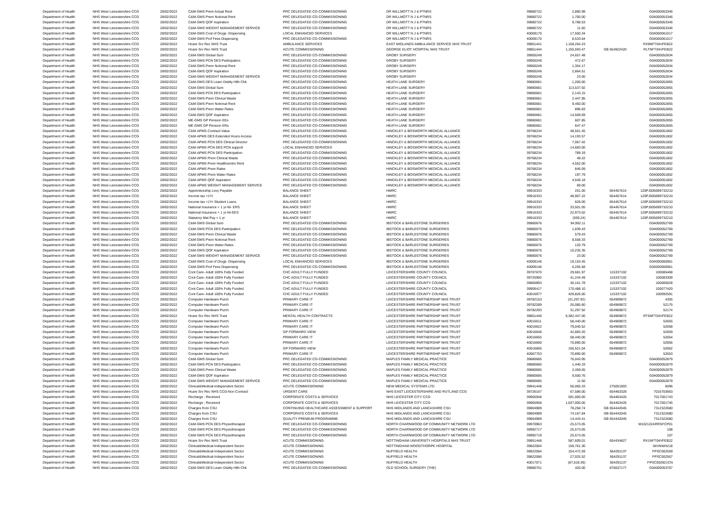| Department of Health | NHS West Leicestershire CCG | 28/02/2022 | C&M-GMS Prem Actual Rent | PRC DELEGATED CO-COMMISSIONING | DR WILLMOTT N J & PTNRS | 39880722 | 2,880.99 | | G04000053346 |
| Department of Health | NHS West Leicestershire CCG | 28/02/2022 | C&M-GMS Prem Notional Rent | PRC DELEGATED CO-COMMISSIONING | DR WILLMOTT N J & PTNRS | 39880722 | 1,700.00 | | G04000053346 |
| Department of Health | NHS West Leicestershire CCG | 28/02/2022 | C&M-GMS QOF Aspiration | PRC DELEGATED CO-COMMISSIONING | DR WILLMOTT N J & PTNRS | 39880722 | 9,788.53 | | G04000053346 |
| Department of Health | NHS West Leicestershire CCG | 28/02/2022 | C&M-GMS WEIGHT MANAGEMENT SERVICE | PRC DELEGATED CO-COMMISSIONING | DR WILLMOTT N J & PTNRS | 39880722 | 11.50 | | G04000053346 |
| Department of Health | NHS West Leicestershire CCG | 28/02/2022 | C&M-GMS Cost of Drugs -Dispensing | LOCAL ENHANCED SERVICES | DR WILLMOTT N J & PTNRS | 40009170 | 17,550.34 | | G04000061017 |
| Department of Health | NHS West Leicestershire CCG | 28/02/2022 | C&M-GMS Prof Fees Dispensing | PRC DELEGATED CO-COMMISSIONING | DR WILLMOTT N J & PTNRS | 40009170 | 8,533.64 | | G04000061017 |
| Department of Health | NHS West Leicestershire CCG | 28/02/2022 | Hcare Srv Rec NHS Trust | AMBULANCE SERVICES | EAST MIDLANDS AMBULANCE SERVICE NHS TRUST | 39851441 | 1,158,264.23 | | RX9NFT04VFEB22 |
| Department of Health | NHS West Leicestershire CCG | 28/02/2022 | Hcare Srv Rec NHS Trust | ACUTE COMMISSIONING | GEORGE ELIOT HOSPITAL NHS TRUST | 39851444 | 1,155,593.47 | GB 654922420 | RLTNFT04VFEB22 |
| Department of Health | NHS West Leicestershire CCG | 28/02/2022 | C&M-GMS Global Sum | PRC DELEGATED CO-COMMISSIONING | GROBY SURGERY | 39900249 | 24,657.48 | | G04000052834 |
| Department of Health | NHS West Leicestershire CCG | 28/02/2022 | C&M-GMS PCN DES Participation | PRC DELEGATED CO-COMMISSIONING | GROBY SURGERY | 39900249 | 472.67 | | G04000052834 |
| Department of Health | NHS West Leicestershire CCG | 28/02/2022 | C&M-GMS Prem Notional Rent | PRC DELEGATED CO-COMMISSIONING | GROBY SURGERY | 39900249 | 1,354.17 | | G04000052834 |
| Department of Health | NHS West Leicestershire CCG | 28/02/2022 | C&M-GMS QOF Aspiration | PRC DELEGATED CO-COMMISSIONING | GROBY SURGERY | 39900249 | 2,864.51 | | G04000052834 |
| Department of Health | NHS West Leicestershire CCG | 28/02/2022 | C&M-GMS WEIGHT MANAGEMENT SERVICE | PRC DELEGATED CO-COMMISSIONING | GROBY SURGERY | 39900249 | 23.00 | | G04000052834 |
| Department of Health | NHS West Leicestershire CCG | 28/02/2022 | C&M-GMS DES Learn Dsblty Hlth Chk | PRC DELEGATED CO-COMMISSIONING | HEATH LANE SURGERY | 39880681 | 1,260.00 | | G04000052855 |
| Department of Health | NHS West Leicestershire CCG | 28/02/2022 | C&M-GMS Global Sum | PRC DELEGATED CO-COMMISSIONING | HEATH LANE SURGERY | 39880681 | 113,537.92 | | G04000052855 |
| Department of Health | NHS West Leicestershire CCG | 28/02/2022 | C&M-GMS PCN DES Participation | PRC DELEGATED CO-COMMISSIONING | HEATH LANE SURGERY | 39880681 | 2,143.15 | | G04000052855 |
| Department of Health | NHS West Leicestershire CCG | 28/02/2022 | C&M-GMS Prem Clinical Waste | PRC DELEGATED CO-COMMISSIONING | HEATH LANE SURGERY | 39880681 | 2,447.95 | | G04000052855 |
| Department of Health | NHS West Leicestershire CCG | 28/02/2022 | C&M-GMS Prem Notional Rent | PRC DELEGATED CO-COMMISSIONING | HEATH LANE SURGERY | 39880681 | 9,450.00 | | G04000052855 |
| Department of Health | NHS West Leicestershire CCG | 28/02/2022 | C&M-GMS Prem Water Rates | PRC DELEGATED CO-COMMISSIONING | HEATH LANE SURGERY | 39880681 | 896.83 | | G04000052855 |
| Department of Health | NHS West Leicestershire CCG | 28/02/2022 | C&M-GMS QOF Aspiration | PRC DELEGATED CO-COMMISSIONING | HEATH LANE SURGERY | 39880681 | 14,509.69 | | G04000052855 |
| Department of Health | NHS West Leicestershire CCG | 28/02/2022 | ME-GMS GP Pension EEs | PRC DELEGATED CO-COMMISSIONING | HEATH LANE SURGERY | 39880681 | 607.85 | | G04000052855 |
| Department of Health | NHS West Leicestershire CCG | 28/02/2022 | ME-GMS GP Pension ERs | PRC DELEGATED CO-COMMISSIONING | HEATH LANE SURGERY | 39880681 | 647.47 | | G04000052855 |
| Department of Health | NHS West Leicestershire CCG | 28/02/2022 | C&M-APMS Contract Value | PRC DELEGATED CO-COMMISSIONING | HINCKLEY & BOSWORTH MEDICAL ALLIANCE | 39768234 | 48,501.45 | | G04000051802 |
| Department of Health | NHS West Leicestershire CCG | 28/02/2022 | C&M-APMS DES Extended Hours Access | PRC DELEGATED CO-COMMISSIONING | HINCKLEY & BOSWORTH MEDICAL ALLIANCE | 39768234 | 14,193.57 | | G04000051802 |
| Department of Health | NHS West Leicestershire CCG | 28/02/2022 | C&M-APMS PCN DES Clinical Director | PRC DELEGATED CO-COMMISSIONING | HINCKLEY & BOSWORTH MEDICAL ALLIANCE | 39768234 | 7,067.42 | | G04000051802 |
| Department of Health | NHS West Leicestershire CCG | 28/02/2022 | C&M-APMS PCN DES PCN support | LOCAL ENHANCED SERVICES | HINCKLEY & BOSWORTH MEDICAL ALLIANCE | 39768234 | 14,683.00 | | G04000051802 |
| Department of Health | NHS West Leicestershire CCG | 28/02/2022 | C&M-APMS PCN DES Participation | PRC DELEGATED CO-COMMISSIONING | HINCKLEY & BOSWORTH MEDICAL ALLIANCE | 39768234 | 789.19 | | G04000051802 |
| Department of Health | NHS West Leicestershire CCG | 28/02/2022 | C&M-APMS Prem Clinical Waste | PRC DELEGATED CO-COMMISSIONING | HINCKLEY & BOSWORTH MEDICAL ALLIANCE | 39768234 | 48.22 | | G04000051802 |
| Department of Health | NHS West Leicestershire CCG | 28/02/2022 | C&M-APMS Prem Healthcentre Rent | PRC DELEGATED CO-COMMISSIONING | HINCKLEY & BOSWORTH MEDICAL ALLIANCE | 39768234 | 4,552.00 | | G04000051802 |
| Department of Health | NHS West Leicestershire CCG | 28/02/2022 | C&M-APMS Prem Rates | PRC DELEGATED CO-COMMISSIONING | HINCKLEY & BOSWORTH MEDICAL ALLIANCE | 39768234 | 846.09 | | G04000051802 |
| Department of Health | NHS West Leicestershire CCG | 28/02/2022 | C&M-APMS Prem Water Rates | PRC DELEGATED CO-COMMISSIONING | HINCKLEY & BOSWORTH MEDICAL ALLIANCE | 39768234 | 197.79 | | G04000051802 |
| Department of Health | NHS West Leicestershire CCG | 28/02/2022 | C&M-APMS QOF Aspiration | PRC DELEGATED CO-COMMISSIONING | HINCKLEY & BOSWORTH MEDICAL ALLIANCE | 39768234 | 4,546.18 | | G04000051802 |
| Department of Health | NHS West Leicestershire CCG | 28/02/2022 | C&M-APMS WEIGHT MANAGEMENT SERVICE | PRC DELEGATED CO-COMMISSIONING | HINCKLEY & BOSWORTH MEDICAL ALLIANCE | 39768234 | 69.00 | | G04000051802 |
| Department of Health | NHS West Leicestershire CCG | 28/02/2022 | Apprenticeship Levy Payable | BALANCE SHEET | HMRC | 39916333 | 251.00 | 654457614 | 120PJ005699732210 |
| Department of Health | NHS West Leicestershire CCG | 28/02/2022 | Income tax <1Yr | BALANCE SHEET | HMRC | 39916333 | 48,907.22 | 654457614 | 120PJ005699732210 |
| Department of Health | NHS West Leicestershire CCG | 28/02/2022 | Income tax <1Yr-Student Loans | BALANCE SHEET | HMRC | 39916333 | 628.00 | 654457614 | 120PJ005699732210 |
| Department of Health | NHS West Leicestershire CCG | 28/02/2022 | National Insurance < 1 yr-NI- ERS | BALANCE SHEET | HMRC | 39916333 | 33,501.05 | 654457614 | 120PJ005699732210 |
| Department of Health | NHS West Leicestershire CCG | 28/02/2022 | National Insurance < 1 yr-NI-EES | BALANCE SHEET | HMRC | 39916333 | 22,973.02 | 654457614 | 120PJ005699732210 |
| Department of Health | NHS West Leicestershire CCG | 28/02/2022 | Statutory Mat Pay < 1 yr | BALANCE SHEET | HMRC | 39916333 | (559.24) | 654457614 | 120PJ005699732210 |
| Department of Health | NHS West Leicestershire CCG | 28/02/2022 | C&M-GMS Global Sum | PRC DELEGATED CO-COMMISSIONING | IBSTOCK & BARLESTONE SURGERIES | 39880676 | 94,992.11 | | G04000052769 |
| Department of Health | NHS West Leicestershire CCG | 28/02/2022 | C&M-GMS PCN DES Participation | PRC DELEGATED CO-COMMISSIONING | IBSTOCK & BARLESTONE SURGERIES | 39880676 | 1,839.43 | | G04000052769 |
| Department of Health | NHS West Leicestershire CCG | 28/02/2022 | C&M-GMS Prem Clinical Waste | PRC DELEGATED CO-COMMISSIONING | IBSTOCK & BARLESTONE SURGERIES | 39880676 | 579.43 | | G04000052769 |
| Department of Health | NHS West Leicestershire CCG | 28/02/2022 | C&M-GMS Prem Notional Rent | PRC DELEGATED CO-COMMISSIONING | IBSTOCK & BARLESTONE SURGERIES | 39880676 | 8,558.33 | | G04000052769 |
| Department of Health | NHS West Leicestershire CCG | 28/02/2022 | C&M-GMS Prem Water Rates | PRC DELEGATED CO-COMMISSIONING | IBSTOCK & BARLESTONE SURGERIES | 39880676 | 120.79 | | G04000052769 |
| Department of Health | NHS West Leicestershire CCG | 28/02/2022 | C&M-GMS QOF Aspiration | PRC DELEGATED CO-COMMISSIONING | IBSTOCK & BARLESTONE SURGERIES | 39880676 | 10,235.35 | | G04000052769 |
| Department of Health | NHS West Leicestershire CCG | 28/02/2022 | C&M-GMS WEIGHT MANAGEMENT SERVICE | PRC DELEGATED CO-COMMISSIONING | IBSTOCK & BARLESTONE SURGERIES | 39880676 | 23.00 | | G04000052769 |
| Department of Health | NHS West Leicestershire CCG | 28/02/2022 | C&M-GMS Cost of Drugs -Dispensing | LOCAL ENHANCED SERVICES | IBSTOCK & BARLESTONE SURGERIES | 40009146 | 19,153.45 | | G04000060961 |
| Department of Health | NHS West Leicestershire CCG | 28/02/2022 | C&M-GMS Prof Fees Dispensing | PRC DELEGATED CO-COMMISSIONING | IBSTOCK & BARLESTONE SURGERIES | 40009146 | 6,255.58 | | G04000060961 |
| Department of Health | NHS West Leicestershire CCG | 28/02/2022 | Cont Care- Adult 100% Fully Funded | CHC ADULT FULLY FUNDED | LEICESTERSHIRE COUNTY COUNCIL | 39707670 | 29,681.97 | 115337102 | 100085468 |
| Department of Health | NHS West Leicestershire CCG | 28/02/2022 | Cont Care- Adult 100% Fully Funded | CHC ADULT FULLY FUNDED | LEICESTERSHIRE COUNTY COUNCIL | 39725992 | 41,244.49 | 115337102 | 100083309 |
| Department of Health | NHS West Leicestershire CCG | 28/02/2022 | Cont Care- Adult 100% Fully Funded | CHC ADULT FULLY FUNDED | LEICESTERSHIRE COUNTY COUNCIL | 39860893 | 40,161.78 | 115337102 | 100085628 |
| Department of Health | NHS West Leicestershire CCG | 28/02/2022 | Cont Care- Adult 100% Fully Funded | CHC ADULT FULLY FUNDED | LEICESTERSHIRE COUNTY COUNCIL | 39906417 | 170,488.10 | 115337102 | 100077420 |
| Department of Health | NHS West Leicestershire CCG | 28/02/2022 | Cont Care- Adult 100% Fully Funded | CHC ADULT FULLY FUNDED | LEICESTERSHIRE COUNTY COUNCIL | 40016977 | 429,826.00 | 115337102 | 100092591 |
| Department of Health | NHS West Leicestershire CCG | 28/02/2022 | Computer Hardware Purch | PRIMARY CARE IT | LEICESTERSHIRE PARTNERSHIP NHS TRUST | 39782153 | (31,297.92) | 654969872 | 4355 |
| Department of Health | NHS West Leicestershire CCG | 28/02/2022 | Computer Hardware Purch | PRIMARY CARE IT | LEICESTERSHIRE PARTNERSHIP NHS TRUST | 39782289 | 26,085.60 | 654969872 | 52175 |
| Department of Health | NHS West Leicestershire CCG | 28/02/2022 | Computer Hardware Purch | PRIMARY CARE IT | LEICESTERSHIRE PARTNERSHIP NHS TRUST | 39782293 | 31,297.92 | 654969872 | 52174 |
| Department of Health | NHS West Leicestershire CCG | 28/02/2022 | Hcare Srv Rec NHS Trust | MENTAL HEALTH CONTRACTS | LEICESTERSHIRE PARTNERSHIP NHS TRUST | 39851446 | 6,382,447.00 | 654969872 | RT5NFT04VFEB22 |
| Department of Health | NHS West Leicestershire CCG | 28/02/2022 | Computer Hardware Purch | PRIMARY CARE IT | LEICESTERSHIRE PARTNERSHIP NHS TRUST | 40016611 | 58,440.00 | 654969872 | 52655 |
| Department of Health | NHS West Leicestershire CCG | 28/02/2022 | Computer Hardware Purch | PRIMARY CARE IT | LEICESTERSHIRE PARTNERSHIP NHS TRUST | 40016622 | 79,040.52 | 654969872 | 52658 |
| Department of Health | NHS West Leicestershire CCG | 28/02/2022 | Computer Hardware Purch | GP FORWARD VIEW | LEICESTERSHIRE PARTNERSHIP NHS TRUST | 40016648 | 42,883.20 | 654969872 | 52659 |
| Department of Health | NHS West Leicestershire CCG | 28/02/2022 | Computer Hardware Purch | PRIMARY CARE IT | LEICESTERSHIRE PARTNERSHIP NHS TRUST | 40016655 | 58,440.00 | 654969872 | 52654 |
| Department of Health | NHS West Leicestershire CCG | 28/02/2022 | Computer Hardware Purch | PRIMARY CARE IT | LEICESTERSHIRE PARTNERSHIP NHS TRUST | 40016660 | 70,890.00 | 654969872 | 52656 |
| Department of Health | NHS West Leicestershire CCG | 28/02/2022 | Computer Hardware Purch | GP FORWARD VIEW | LEICESTERSHIRE PARTNERSHIP NHS TRUST | 40016665 | 156,521.04 | 654969872 | 52662 |
| Department of Health | NHS West Leicestershire CCG | 28/02/2022 | Computer Hardware Purch | PRIMARY CARE IT | LEICESTERSHIRE PARTNERSHIP NHS TRUST | 40067753 | 70,890.00 | 654969872 | 52653 |
| Department of Health | NHS West Leicestershire CCG | 28/02/2022 | C&M-GMS Global Sum | PRC DELEGATED CO-COMMISSIONING | MAPLES FAMILY MEDICAL PRACTICE | 39880685 | 76,043.95 | | G04000052879 |
| Department of Health | NHS West Leicestershire CCG | 28/02/2022 | C&M-GMS PCN DES Participation | PRC DELEGATED CO-COMMISSIONING | MAPLES FAMILY MEDICAL PRACTICE | 39880685 | 1,440.33 | | G04000052879 |
| Department of Health | NHS West Leicestershire CCG | 28/02/2022 | C&M-GMS Prem Clinical Waste | PRC DELEGATED CO-COMMISSIONING | MAPLES FAMILY MEDICAL PRACTICE | 39880685 | 2,459.65 | | G04000052879 |
| Department of Health | NHS West Leicestershire CCG | 28/02/2022 | C&M-GMS QOF Aspiration | PRC DELEGATED CO-COMMISSIONING | MAPLES FAMILY MEDICAL PRACTICE | 39880685 | 9,500.76 | | G04000052879 |
| Department of Health | NHS West Leicestershire CCG | 28/02/2022 | C&M-GMS WEIGHT MANAGEMENT SERVICE | PRC DELEGATED CO-COMMISSIONING | MAPLES FAMILY MEDICAL PRACTICE | 39880685 | 11.50 | | G04000052879 |
| Department of Health | NHS West Leicestershire CCG | 28/02/2022 | Clinical&Medical-Independent Sector | ACUTE COMMISSIONING | NEW MEDICAL SYSTEMS LTD | 39941448 | 56,065.33 | 275051903 | 6096 |
| Department of Health | NHS West Leicestershire CCG | 28/02/2022 | Hcare Srv Rec NHS CCG-Non Contract | URGENT CARE | NHS EAST LEICESTERSHIRE AND RUTLAND CCG | 39726167 | 67,586.00 | 654463328 | 7016703663 |
| Department of Health | NHS West Leicestershire CCG | 28/02/2022 | Recharge : Received | CORPORATE COSTS & SERVICES | NHS LEICESTER CITY CCG | 39965948 | 591,000.00 | 654463426 | 7017001743 |
| Department of Health | NHS West Leicestershire CCG | 28/02/2022 | Recharge : Received | CORPORATE COSTS & SERVICES | NHS LEICESTER CITY CCG | 39965958 | 1,637,000.00 | 654463426 | 7017001745 |
| Department of Health | NHS West Leicestershire CCG | 28/02/2022 | Charges from CSU | CONTINUING HEALTHCARE ASSESSMENT & SUPPORT | NHS MIDLANDS AND LANCASHIRE CSU | 39804989 | 78,258.74 | GB 654442045 | 7312322680 |
| Department of Health | NHS West Leicestershire CCG | 28/02/2022 | Charges from CSU | CORPORATE COSTS & SERVICES | NHS MIDLANDS AND LANCASHIRE CSU | 39804989 | 74,167.84 | GB 654442045 | 7312322680 |
| Department of Health | NHS West Leicestershire CCG | 28/02/2022 | Charges from CSU | QUALITY PREMIUM PROGRAMME | NHS MIDLANDS AND LANCASHIRE CSU | 39804989 | 14,443.41 | GB 654442045 | 7312322680 |
| Department of Health | NHS West Leicestershire CCG | 28/02/2022 | C&M-GMS PCN DES Physiotherapist | PRC DELEGATED CO-COMMISSIONING | NORTH CHARNWOOD GP COMMUNITY NETWORK LTD | 39970963 | 25,573.05 | | M102122ARRSFCP01 |
| Department of Health | NHS West Leicestershire CCG | 28/02/2022 | C&M-GMS PCN DES Physiotherapist | PRC DELEGATED CO-COMMISSIONING | NORTH CHARNWOOD GP COMMUNITY NETWORK LTD | 39992717 | 25,573.05 | | 108 |
| Department of Health | NHS West Leicestershire CCG | 28/02/2022 | C&M-GMS PCN DES Physiotherapist | PRC DELEGATED CO-COMMISSIONING | NORTH CHARNWOOD GP COMMUNITY NETWORK LTD | 39992719 | 25,573.05 | | 107 |
| Department of Health | NHS West Leicestershire CCG | 28/02/2022 | Hcare Srv Rec NHS Trust | ACUTE COMMISSIONING | NOTTINGHAM UNIVERSITY HOSPITALS NHS TRUST | 39851448 | 587,609.01 | 654434827 | RX1NFT04VFEB22 |
| Department of Health | NHS West Leicestershire CCG | 28/02/2022 | Clinical&Medical-Independent Sector | ACUTE COMMISSIONING | NOTTINGHAM WOODTHORPE HOSPITAL | 39822064 | 159,761.30 | | 04VNWH218 |
| Department of Health | NHS West Leicestershire CCG | 28/02/2022 | Clinical&Medical-Independent Sector | ACUTE COMMISSIONING | NUFFIELD HEALTH | 39822084 | 154,472.59 | 564291137 | FPSC002559 |
| Department of Health | NHS West Leicestershire CCG | 28/02/2022 | Clinical&Medical-Independent Sector | ACUTE COMMISSIONING | NUFFIELD HEALTH | 39822086 | 27,025.52 | 564291137 | FPSC002567 |
| Department of Health | NHS West Leicestershire CCG | 28/02/2022 | Clinical&Medical-Independent Sector | ACUTE COMMISSIONING | NUFFIELD HEALTH | 40017071 | (67,618.39) | 564291137 | FPSC002821CN |
| Department of Health | NHS West Leicestershire CCG | 28/02/2022 | C&M-GMS DES Learn Dsblty Hlth Chk | PRC DELEGATED CO-COMMISSIONING | OLD SCHOOL SURGERY (THE) | 39880751 | 420.00 | 876637177 | G04000053767 |